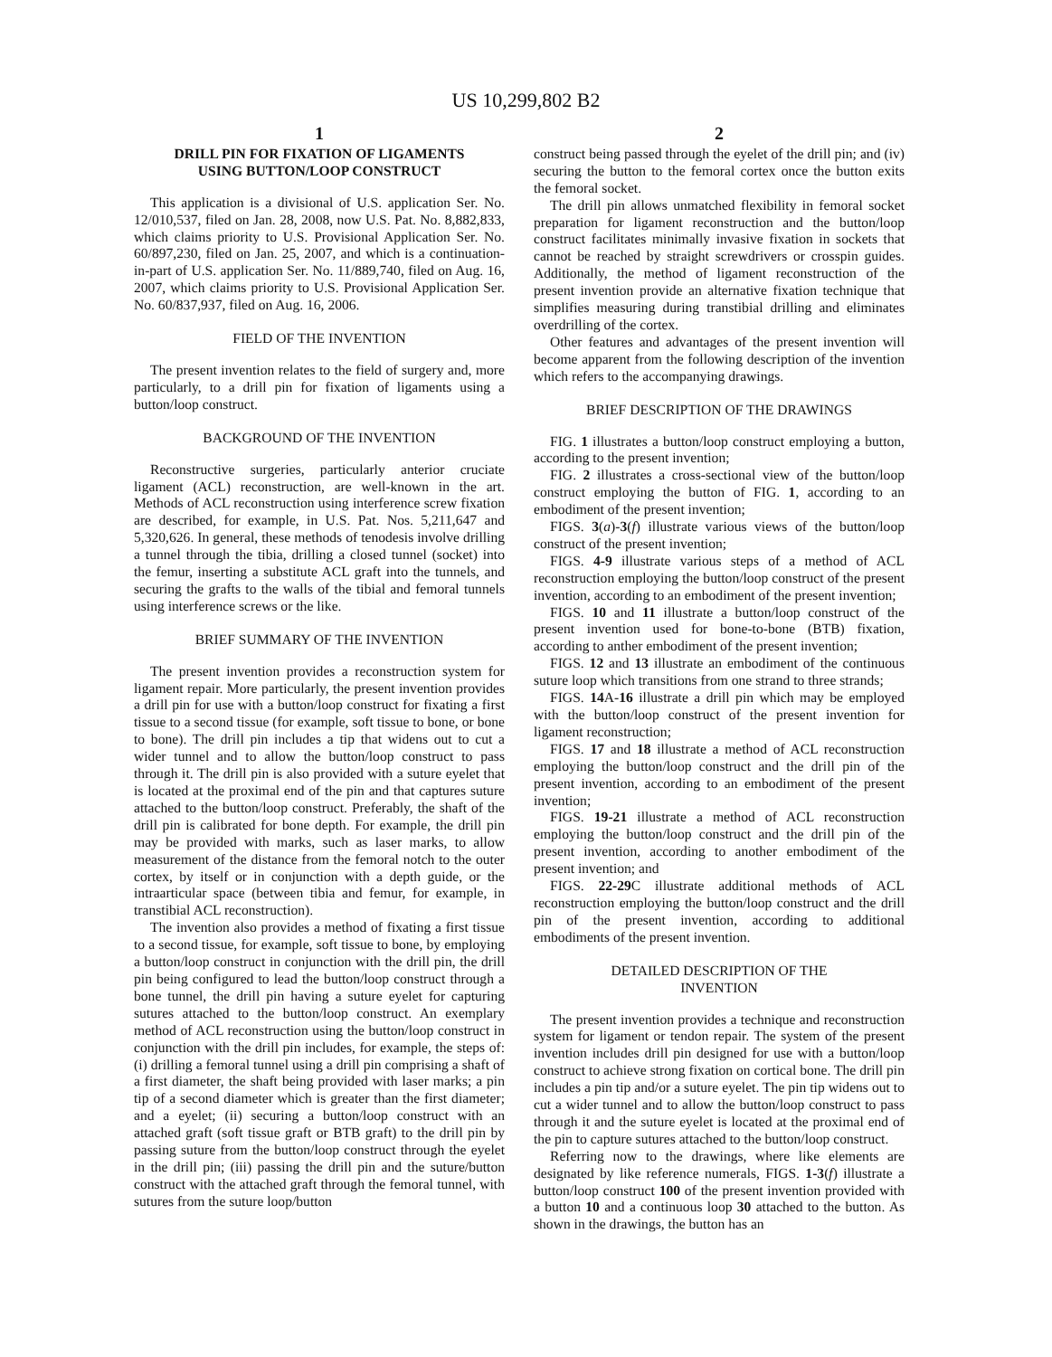US 10,299,802 B2
1
DRILL PIN FOR FIXATION OF LIGAMENTS
USING BUTTON/LOOP CONSTRUCT
This application is a divisional of U.S. application Ser. No. 12/010,537, filed on Jan. 28, 2008, now U.S. Pat. No. 8,882,833, which claims priority to U.S. Provisional Application Ser. No. 60/897,230, filed on Jan. 25, 2007, and which is a continuation-in-part of U.S. application Ser. No. 11/889,740, filed on Aug. 16, 2007, which claims priority to U.S. Provisional Application Ser. No. 60/837,937, filed on Aug. 16, 2006.
FIELD OF THE INVENTION
The present invention relates to the field of surgery and, more particularly, to a drill pin for fixation of ligaments using a button/loop construct.
BACKGROUND OF THE INVENTION
Reconstructive surgeries, particularly anterior cruciate ligament (ACL) reconstruction, are well-known in the art. Methods of ACL reconstruction using interference screw fixation are described, for example, in U.S. Pat. Nos. 5,211,647 and 5,320,626. In general, these methods of tenodesis involve drilling a tunnel through the tibia, drilling a closed tunnel (socket) into the femur, inserting a substitute ACL graft into the tunnels, and securing the grafts to the walls of the tibial and femoral tunnels using interference screws or the like.
BRIEF SUMMARY OF THE INVENTION
The present invention provides a reconstruction system for ligament repair. More particularly, the present invention provides a drill pin for use with a button/loop construct for fixating a first tissue to a second tissue (for example, soft tissue to bone, or bone to bone). The drill pin includes a tip that widens out to cut a wider tunnel and to allow the button/loop construct to pass through it. The drill pin is also provided with a suture eyelet that is located at the proximal end of the pin and that captures suture attached to the button/loop construct. Preferably, the shaft of the drill pin is calibrated for bone depth. For example, the drill pin may be provided with marks, such as laser marks, to allow measurement of the distance from the femoral notch to the outer cortex, by itself or in conjunction with a depth guide, or the intraarticular space (between tibia and femur, for example, in transtibial ACL reconstruction).
The invention also provides a method of fixating a first tissue to a second tissue, for example, soft tissue to bone, by employing a button/loop construct in conjunction with the drill pin, the drill pin being configured to lead the button/loop construct through a bone tunnel, the drill pin having a suture eyelet for capturing sutures attached to the button/loop construct. An exemplary method of ACL reconstruction using the button/loop construct in conjunction with the drill pin includes, for example, the steps of: (i) drilling a femoral tunnel using a drill pin comprising a shaft of a first diameter, the shaft being provided with laser marks; a pin tip of a second diameter which is greater than the first diameter; and a eyelet; (ii) securing a button/loop construct with an attached graft (soft tissue graft or BTB graft) to the drill pin by passing suture from the button/loop construct through the eyelet in the drill pin; (iii) passing the drill pin and the suture/button construct with the attached graft through the femoral tunnel, with sutures from the suture loop/button
2
construct being passed through the eyelet of the drill pin; and (iv) securing the button to the femoral cortex once the button exits the femoral socket.
The drill pin allows unmatched flexibility in femoral socket preparation for ligament reconstruction and the button/loop construct facilitates minimally invasive fixation in sockets that cannot be reached by straight screwdrivers or crosspin guides. Additionally, the method of ligament reconstruction of the present invention provide an alternative fixation technique that simplifies measuring during transtibial drilling and eliminates overdrilling of the cortex.
Other features and advantages of the present invention will become apparent from the following description of the invention which refers to the accompanying drawings.
BRIEF DESCRIPTION OF THE DRAWINGS
FIG. 1 illustrates a button/loop construct employing a button, according to the present invention;
FIG. 2 illustrates a cross-sectional view of the button/loop construct employing the button of FIG. 1, according to an embodiment of the present invention;
FIGS. 3(a)-3(f) illustrate various views of the button/loop construct of the present invention;
FIGS. 4-9 illustrate various steps of a method of ACL reconstruction employing the button/loop construct of the present invention, according to an embodiment of the present invention;
FIGS. 10 and 11 illustrate a button/loop construct of the present invention used for bone-to-bone (BTB) fixation, according to anther embodiment of the present invention;
FIGS. 12 and 13 illustrate an embodiment of the continuous suture loop which transitions from one strand to three strands;
FIGS. 14 A-16 illustrate a drill pin which may be employed with the button/loop construct of the present invention for ligament reconstruction;
FIGS. 17 and 18 illustrate a method of ACL reconstruction employing the button/loop construct and the drill pin of the present invention, according to an embodiment of the present invention;
FIGS. 19-21 illustrate a method of ACL reconstruction employing the button/loop construct and the drill pin of the present invention, according to another embodiment of the present invention; and
FIGS. 22-29 C illustrate additional methods of ACL reconstruction employing the button/loop construct and the drill pin of the present invention, according to additional embodiments of the present invention.
DETAILED DESCRIPTION OF THE
INVENTION
The present invention provides a technique and reconstruction system for ligament or tendon repair. The system of the present invention includes drill pin designed for use with a button/loop construct to achieve strong fixation on cortical bone. The drill pin includes a pin tip and/or a suture eyelet. The pin tip widens out to cut a wider tunnel and to allow the button/loop construct to pass through it and the suture eyelet is located at the proximal end of the pin to capture sutures attached to the button/loop construct.
Referring now to the drawings, where like elements are designated by like reference numerals, FIGS. 1-3(f) illustrate a button/loop construct 100 of the present invention provided with a button 10 and a continuous loop 30 attached to the button. As shown in the drawings, the button has an